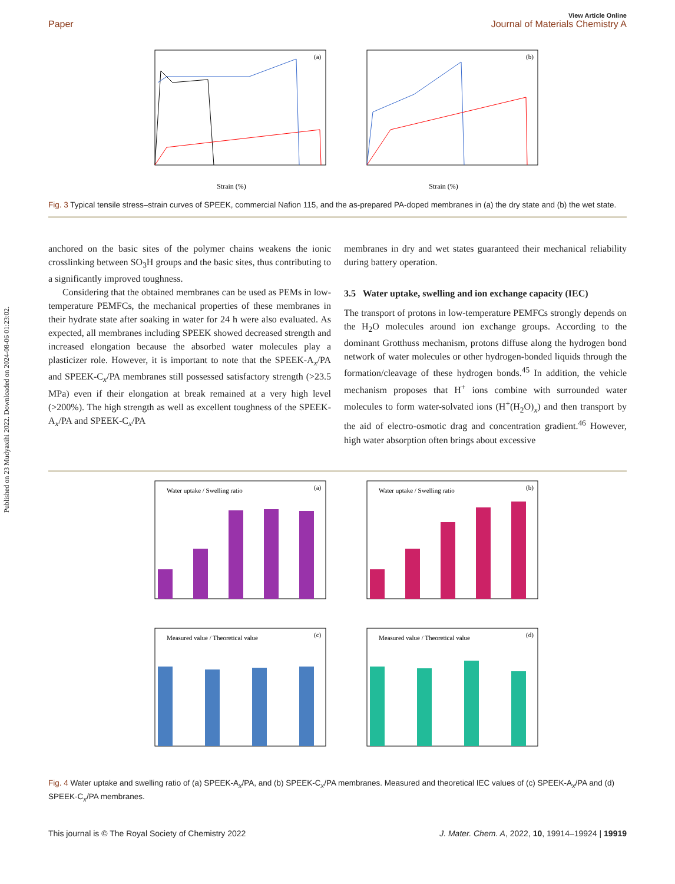Published on 23 Mudyaxihi 2022. Downloaded on 2024-08-06 01:23:02.
Paper
View Article Online
Journal of Materials Chemistry A
(a)
Strain (%)
(b)
Strain (%)
Fig. 3 Typical tensile stress–strain curves of SPEEK, commercial Nafion 115, and the as-prepared PA-doped membranes in (a) the dry state and (b) the wet state.
anchored on the basic sites of the polymer chains weakens the ionic crosslinking between SO<sub>3</sub>H groups and the basic sites, thus contributing to a significantly improved toughness.
Considering that the obtained membranes can be used as PEMs in low-temperature PEMFCs, the mechanical properties of these membranes in their hydrate state after soaking in water for 24 h were also evaluated. As expected, all membranes including SPEEK showed decreased strength and increased elongation because the absorbed water molecules play a plasticizer role. However, it is important to note that the SPEEK-A<sub>x</sub>/PA and SPEEK-C<sub>x</sub>/PA membranes still possessed satisfactory strength (>23.5 MPa) even if their elongation at break remained at a very high level (>200%). The high strength as well as excellent toughness of the SPEEK-A<sub>x</sub>/PA and SPEEK-C<sub>x</sub>/PA
membranes in dry and wet states guaranteed their mechanical reliability during battery operation.
3.5 Water uptake, swelling and ion exchange capacity (IEC)
The transport of protons in low-temperature PEMFCs strongly depends on the H<sub>2</sub>O molecules around ion exchange groups. According to the dominant Grotthuss mechanism, protons diffuse along the hydrogen bond network of water molecules or other hydrogen-bonded liquids through the formation/cleavage of these hydrogen bonds.<sup>45</sup> In addition, the vehicle mechanism proposes that H<sup>+</sup> ions combine with surrounded water molecules to form water-solvated ions (H<sup>+</sup>(H<sub>2</sub>O)<sub>x</sub>) and then transport by the aid of electro-osmotic drag and concentration gradient.<sup>46</sup> However, high water absorption often brings about excessive
(a)
Water uptake / Swelling ratio
(b)
Water uptake / Swelling ratio
(c)
Measured value / Theoretical value
(d)
Measured value / Theoretical value
Fig. 4 Water uptake and swelling ratio of (a) SPEEK-A<sub>x</sub>/PA, and (b) SPEEK-C<sub>x</sub>/PA membranes. Measured and theoretical IEC values of (c) SPEEK-A<sub>x</sub>/PA and (d) SPEEK-C<sub>x</sub>/PA membranes.
This journal is © The Royal Society of Chemistry 2022
J. Mater. Chem. A, 2022, 10, 19914–19924 | 19919